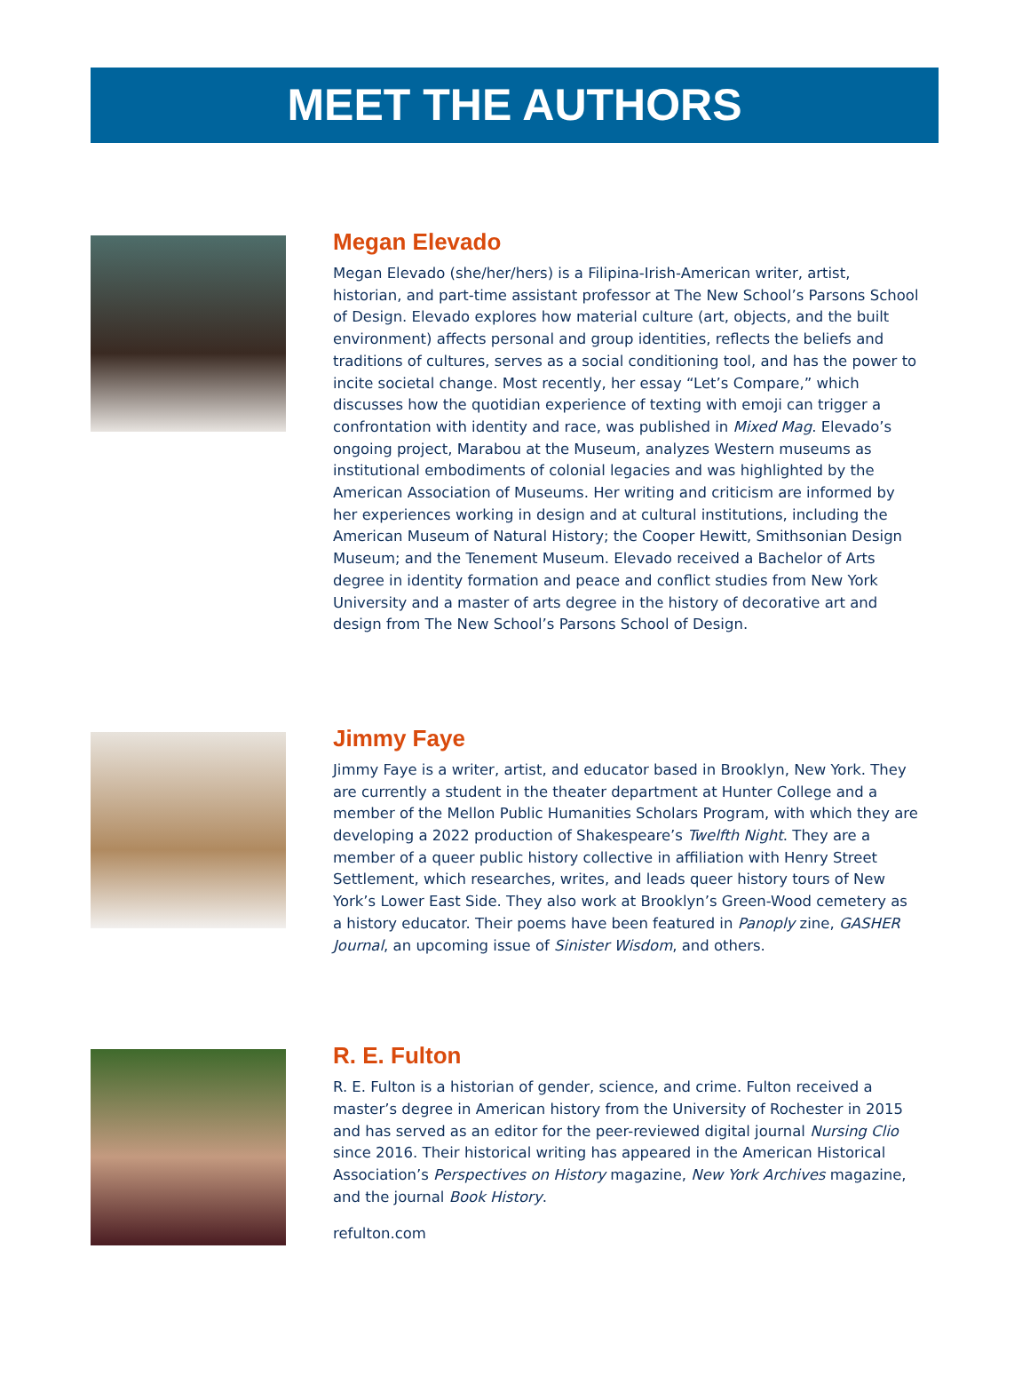MEET THE AUTHORS
Megan Elevado
Megan Elevado (she/her/hers) is a Filipina-Irish-American writer, artist, historian, and part-time assistant professor at The New School’s Parsons School of Design. Elevado explores how material culture (art, objects, and the built environment) affects personal and group identities, reflects the beliefs and traditions of cultures, serves as a social conditioning tool, and has the power to incite societal change. Most recently, her essay “Let’s Compare,” which discusses how the quotidian experience of texting with emoji can trigger a confrontation with identity and race, was published in Mixed Mag. Elevado’s ongoing project, Marabou at the Museum, analyzes Western museums as institutional embodiments of colonial legacies and was highlighted by the American Association of Museums. Her writing and criticism are informed by her experiences working in design and at cultural institutions, including the American Museum of Natural History; the Cooper Hewitt, Smithsonian Design Museum; and the Tenement Museum. Elevado received a Bachelor of Arts degree in identity formation and peace and conflict studies from New York University and a master of arts degree in the history of decorative art and design from The New School’s Parsons School of Design.
Jimmy Faye
Jimmy Faye is a writer, artist, and educator based in Brooklyn, New York. They are currently a student in the theater department at Hunter College and a member of the Mellon Public Humanities Scholars Program, with which they are developing a 2022 production of Shakespeare’s Twelfth Night. They are a member of a queer public history collective in affiliation with Henry Street Settlement, which researches, writes, and leads queer history tours of New York’s Lower East Side. They also work at Brooklyn’s Green-Wood cemetery as a history educator. Their poems have been featured in Panoply zine, GASHER Journal, an upcoming issue of Sinister Wisdom, and others.
R. E. Fulton
R. E. Fulton is a historian of gender, science, and crime. Fulton received a master’s degree in American history from the University of Rochester in 2015 and has served as an editor for the peer-reviewed digital journal Nursing Clio since 2016. Their historical writing has appeared in the American Historical Association’s Perspectives on History magazine, New York Archives magazine, and the journal Book History.
refulton.com